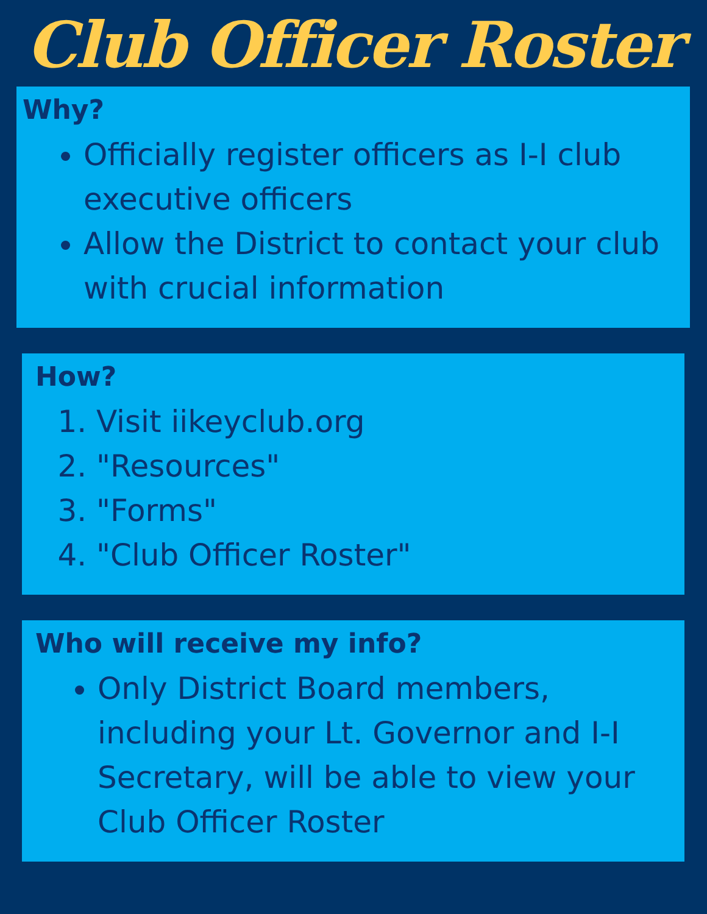Club Officer Roster
Why?
Officially register officers as I-I club executive officers
Allow the District to contact your club with crucial information
How?
1. Visit iikeyclub.org
2. "Resources"
3. "Forms"
4. "Club Officer Roster"
Who will receive my info?
Only District Board members, including your Lt. Governor and I-I Secretary, will be able to view your Club Officer Roster